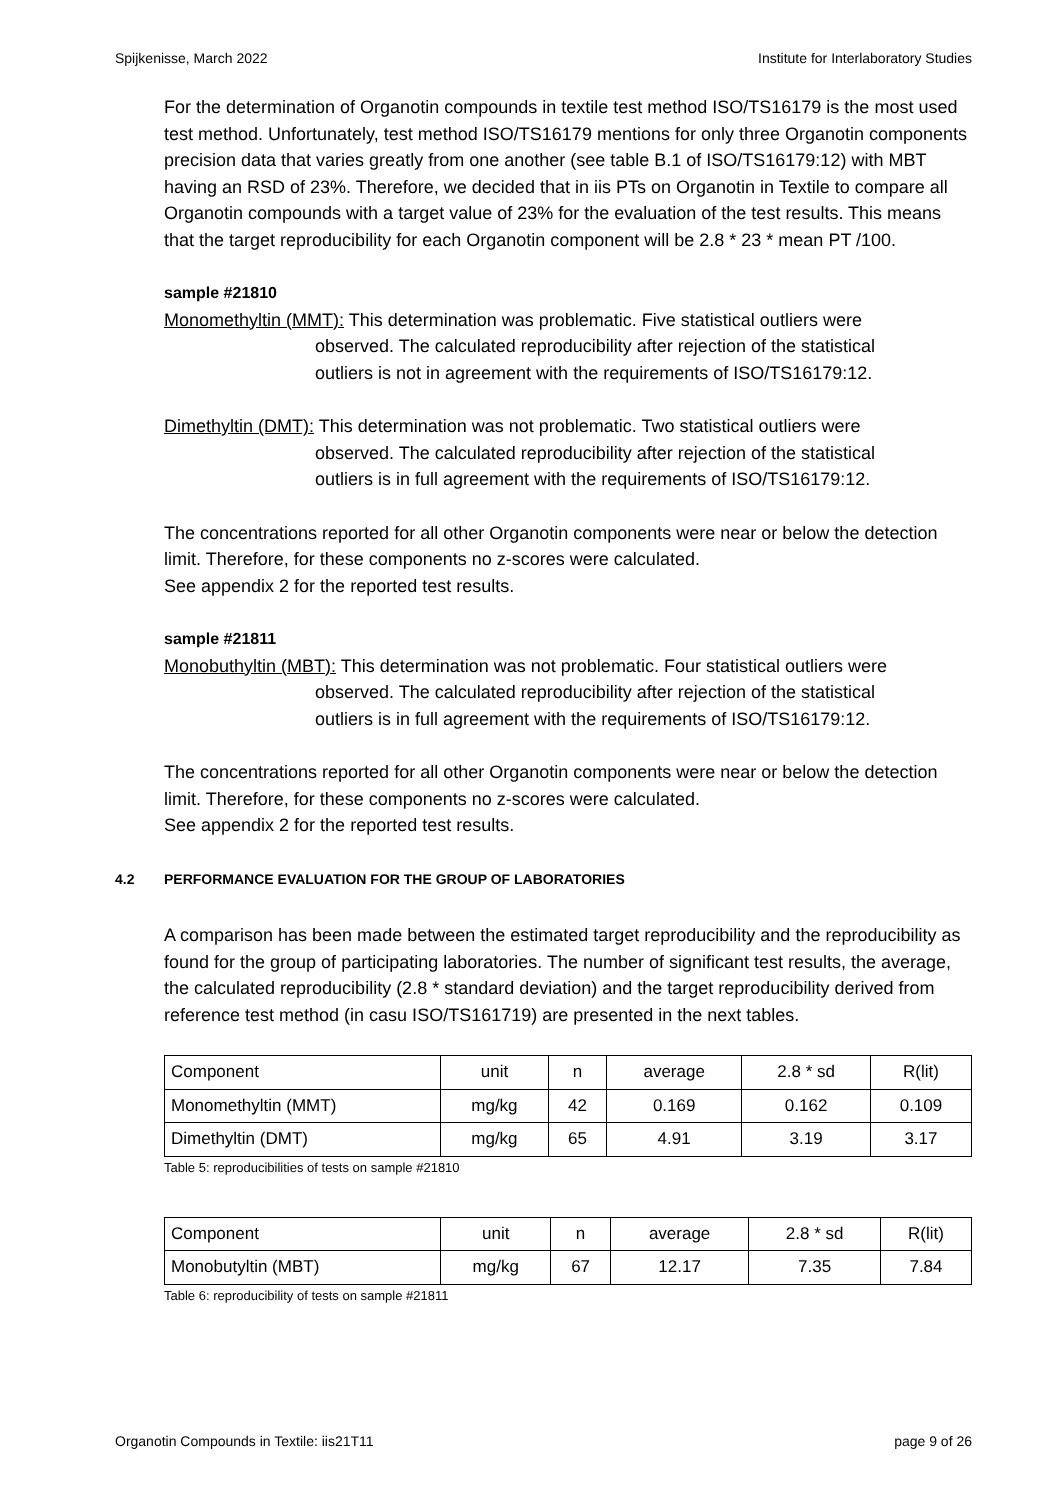Spijkenisse, March 2022 Institute for Interlaboratory Studies
For the determination of Organotin compounds in textile test method ISO/TS16179 is the most used test method. Unfortunately, test method ISO/TS16179 mentions for only three Organotin components precision data that varies greatly from one another (see table B.1 of ISO/TS16179:12) with MBT having an RSD of 23%. Therefore, we decided that in iis PTs on Organotin in Textile to compare all Organotin compounds with a target value of 23% for the evaluation of the test results. This means that the target reproducibility for each Organotin component will be 2.8 * 23 * mean PT /100.
sample #21810
Monomethyltin (MMT): This determination was problematic. Five statistical outliers were
observed. The calculated reproducibility after rejection of the statistical
outliers is not in agreement with the requirements of ISO/TS16179:12.
Dimethyltin (DMT): This determination was not problematic. Two statistical outliers were
observed. The calculated reproducibility after rejection of the statistical
outliers is in full agreement with the requirements of ISO/TS16179:12.
The concentrations reported for all other Organotin components were near or below the detection limit. Therefore, for these components no z-scores were calculated.
See appendix 2 for the reported test results.
sample #21811
Monobuthyltin (MBT): This determination was not problematic. Four statistical outliers were
observed. The calculated reproducibility after rejection of the statistical
outliers is in full agreement with the requirements of ISO/TS16179:12.
The concentrations reported for all other Organotin components were near or below the detection limit. Therefore, for these components no z-scores were calculated.
See appendix 2 for the reported test results.
4.2 PERFORMANCE EVALUATION FOR THE GROUP OF LABORATORIES
A comparison has been made between the estimated target reproducibility and the reproducibility as found for the group of participating laboratories. The number of significant test results, the average, the calculated reproducibility (2.8 * standard deviation) and the target reproducibility derived from reference test method (in casu ISO/TS161719) are presented in the next tables.
| Component | unit | n | average | 2.8 * sd | R(lit) |
| Monomethyltin (MMT) | mg/kg | 42 | 0.169 | 0.162 | 0.109 |
| Dimethyltin (DMT) | mg/kg | 65 | 4.91 | 3.19 | 3.17 |
Table 5: reproducibilities of tests on sample #21810
| Component | unit | n | average | 2.8 * sd | R(lit) |
| Monobutyltin (MBT) | mg/kg | 67 | 12.17 | 7.35 | 7.84 |
Table 6: reproducibility of tests on sample #21811
Organotin Compounds in Textile: iis21T11 page 9 of 26